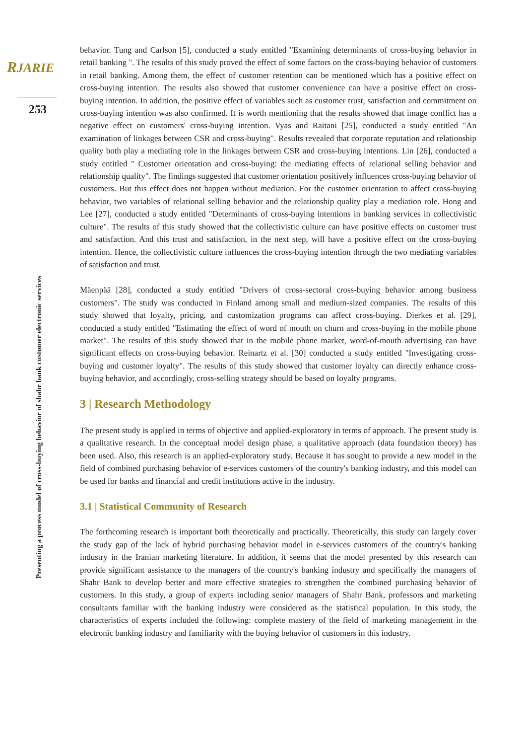RJARIE
253
Presenting a process model of cross-buying behavior of shahr bank customer electronic services
behavior. Tung and Carlson [5], conducted a study entitled "Examining determinants of cross-buying behavior in retail banking ". The results of this study proved the effect of some factors on the cross-buying behavior of customers in retail banking. Among them, the effect of customer retention can be mentioned which has a positive effect on cross-buying intention. The results also showed that customer convenience can have a positive effect on cross-buying intention. In addition, the positive effect of variables such as customer trust, satisfaction and commitment on cross-buying intention was also confirmed. It is worth mentioning that the results showed that image conflict has a negative effect on customers' cross-buying intention. Vyas and Raitani [25], conducted a study entitled "An examination of linkages between CSR and cross-buying". Results revealed that corporate reputation and relationship quality both play a mediating role in the linkages between CSR and cross-buying intentions. Lin [26], conducted a study entitled " Customer orientation and cross-buying: the mediating effects of relational selling behavior and relationship quality". The findings suggested that customer orientation positively influences cross-buying behavior of customers. But this effect does not happen without mediation. For the customer orientation to affect cross-buying behavior, two variables of relational selling behavior and the relationship quality play a mediation role. Hong and Lee [27], conducted a study entitled "Determinants of cross-buying intentions in banking services in collectivistic culture". The results of this study showed that the collectivistic culture can have positive effects on customer trust and satisfaction. And this trust and satisfaction, in the next step, will have a positive effect on the cross-buying intention. Hence, the collectivistic culture influences the cross-buying intention through the two mediating variables of satisfaction and trust.
Mäenpää [28], conducted a study entitled "Drivers of cross-sectoral cross-buying behavior among business customers". The study was conducted in Finland among small and medium-sized companies. The results of this study showed that loyalty, pricing, and customization programs can affect cross-buying. Dierkes et al. [29], conducted a study entitled "Estimating the effect of word of mouth on churn and cross-buying in the mobile phone market". The results of this study showed that in the mobile phone market, word-of-mouth advertising can have significant effects on cross-buying behavior. Reinartz et al. [30] conducted a study entitled "Investigating cross-buying and customer loyalty". The results of this study showed that customer loyalty can directly enhance cross-buying behavior, and accordingly, cross-selling strategy should be based on loyalty programs.
3 | Research Methodology
The present study is applied in terms of objective and applied-exploratory in terms of approach. The present study is a qualitative research. In the conceptual model design phase, a qualitative approach (data foundation theory) has been used. Also, this research is an applied-exploratory study. Because it has sought to provide a new model in the field of combined purchasing behavior of e-services customers of the country's banking industry, and this model can be used for banks and financial and credit institutions active in the industry.
3.1 | Statistical Community of Research
The forthcoming research is important both theoretically and practically. Theoretically, this study can largely cover the study gap of the lack of hybrid purchasing behavior model in e-services customers of the country's banking industry in the Iranian marketing literature. In addition, it seems that the model presented by this research can provide significant assistance to the managers of the country's banking industry and specifically the managers of Shahr Bank to develop better and more effective strategies to strengthen the combined purchasing behavior of customers. In this study, a group of experts including senior managers of Shahr Bank, professors and marketing consultants familiar with the banking industry were considered as the statistical population. In this study, the characteristics of experts included the following: complete mastery of the field of marketing management in the electronic banking industry and familiarity with the buying behavior of customers in this industry.